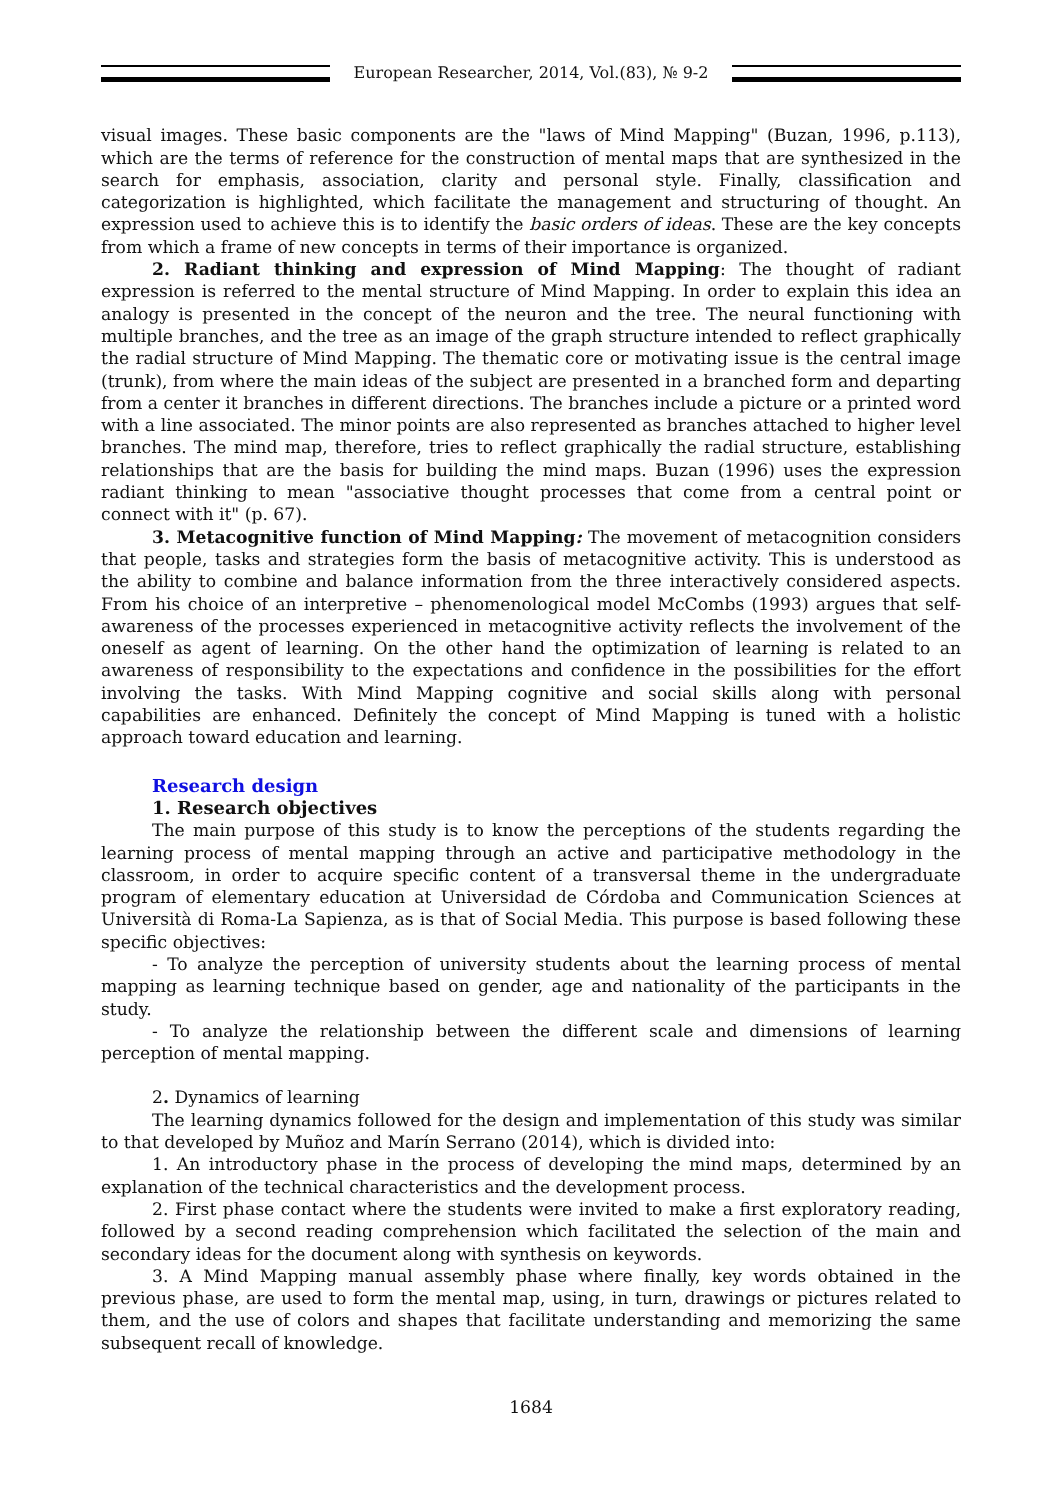European Researcher, 2014, Vol.(83), № 9-2
visual images. These basic components are the "laws of Mind Mapping" (Buzan, 1996, p.113), which are the terms of reference for the construction of mental maps that are synthesized in the search for emphasis, association, clarity and personal style. Finally, classification and categorization is highlighted, which facilitate the management and structuring of thought. An expression used to achieve this is to identify the basic orders of ideas. These are the key concepts from which a frame of new concepts in terms of their importance is organized.
2. Radiant thinking and expression of Mind Mapping: The thought of radiant expression is referred to the mental structure of Mind Mapping. In order to explain this idea an analogy is presented in the concept of the neuron and the tree. The neural functioning with multiple branches, and the tree as an image of the graph structure intended to reflect graphically the radial structure of Mind Mapping. The thematic core or motivating issue is the central image (trunk), from where the main ideas of the subject are presented in a branched form and departing from a center it branches in different directions. The branches include a picture or a printed word with a line associated. The minor points are also represented as branches attached to higher level branches. The mind map, therefore, tries to reflect graphically the radial structure, establishing relationships that are the basis for building the mind maps. Buzan (1996) uses the expression radiant thinking to mean "associative thought processes that come from a central point or connect with it" (p. 67).
3. Metacognitive function of Mind Mapping: The movement of metacognition considers that people, tasks and strategies form the basis of metacognitive activity. This is understood as the ability to combine and balance information from the three interactively considered aspects. From his choice of an interpretive – phenomenological model McCombs (1993) argues that self-awareness of the processes experienced in metacognitive activity reflects the involvement of the oneself as agent of learning. On the other hand the optimization of learning is related to an awareness of responsibility to the expectations and confidence in the possibilities for the effort involving the tasks. With Mind Mapping cognitive and social skills along with personal capabilities are enhanced. Definitely the concept of Mind Mapping is tuned with a holistic approach toward education and learning.
Research design
1. Research objectives
The main purpose of this study is to know the perceptions of the students regarding the learning process of mental mapping through an active and participative methodology in the classroom, in order to acquire specific content of a transversal theme in the undergraduate program of elementary education at Universidad de Córdoba and Communication Sciences at Università di Roma-La Sapienza, as is that of Social Media. This purpose is based following these specific objectives:
- To analyze the perception of university students about the learning process of mental mapping as learning technique based on gender, age and nationality of the participants in the study.
- To analyze the relationship between the different scale and dimensions of learning perception of mental mapping.
2. Dynamics of learning
The learning dynamics followed for the design and implementation of this study was similar to that developed by Muñoz and Marín Serrano (2014), which is divided into:
1. An introductory phase in the process of developing the mind maps, determined by an explanation of the technical characteristics and the development process.
2. First phase contact where the students were invited to make a first exploratory reading, followed by a second reading comprehension which facilitated the selection of the main and secondary ideas for the document along with synthesis on keywords.
3. A Mind Mapping manual assembly phase where finally, key words obtained in the previous phase, are used to form the mental map, using, in turn, drawings or pictures related to them, and the use of colors and shapes that facilitate understanding and memorizing the same subsequent recall of knowledge.
1684